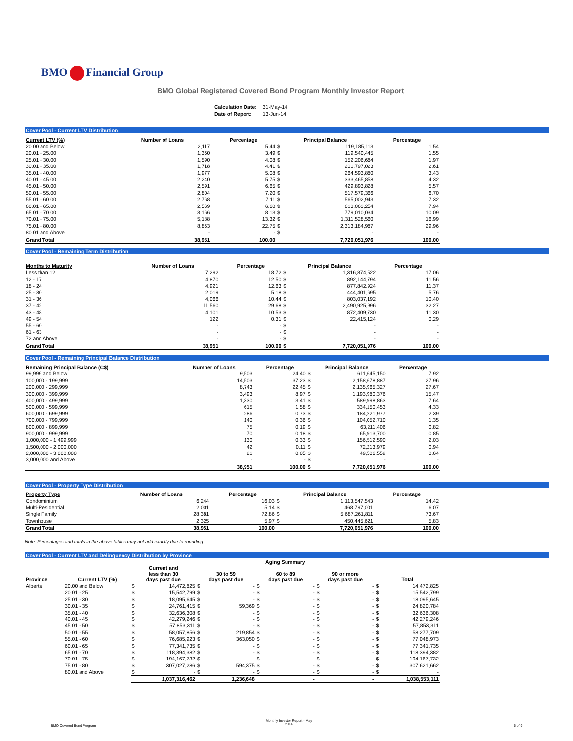BMO Financial Group
BMO Global Registered Covered Bond Program Monthly Investor Report
| Calculation Date: | 31-May-14 |
| Date of Report: | 13-Jun-14 |
Cover Pool - Current LTV Distribution
| Current LTV (%) | Number of Loans | Percentage | Principal Balance | | Percentage |
| --- | --- | --- | --- | --- | --- |
| 20.00 and Below | 2,117 | 5.44 | $ | 119,185,113 | 1.54 |
| 20.01 - 25.00 | 1,360 | 3.49 | $ | 119,540,445 | 1.55 |
| 25.01 - 30.00 | 1,590 | 4.08 | $ | 152,206,684 | 1.97 |
| 30.01 - 35.00 | 1,718 | 4.41 | $ | 201,797,023 | 2.61 |
| 35.01 - 40.00 | 1,977 | 5.08 | $ | 264,593,880 | 3.43 |
| 40.01 - 45.00 | 2,240 | 5.75 | $ | 333,465,858 | 4.32 |
| 45.01 - 50.00 | 2,591 | 6.65 | $ | 429,893,828 | 5.57 |
| 50.01 - 55.00 | 2,804 | 7.20 | $ | 517,579,366 | 6.70 |
| 55.01 - 60.00 | 2,768 | 7.11 | $ | 565,002,943 | 7.32 |
| 60.01 - 65.00 | 2,569 | 6.60 | $ | 613,063,254 | 7.94 |
| 65.01 - 70.00 | 3,166 | 8.13 | $ | 779,010,034 | 10.09 |
| 70.01 - 75.00 | 5,188 | 13.32 | $ | 1,311,528,560 | 16.99 |
| 75.01 - 80.00 | 8,863 | 22.75 | $ | 2,313,184,987 | 29.96 |
| 80.01 and Above | - | - | $ | - | - |
| Grand Total | 38,951 | 100.00 | | 7,720,051,976 | 100.00 |
Cover Pool - Remaining Term Distribution
| Months to Maturity | Number of Loans | Percentage | Principal Balance | | Percentage |
| --- | --- | --- | --- | --- | --- |
| Less than 12 | 7,292 | 18.72 | $ | 1,316,874,522 | 17.06 |
| 12 - 17 | 4,870 | 12.50 | $ | 892,144,794 | 11.56 |
| 18 - 24 | 4,921 | 12.63 | $ | 877,842,924 | 11.37 |
| 25 - 30 | 2,019 | 5.18 | $ | 444,401,695 | 5.76 |
| 31 - 36 | 4,066 | 10.44 | $ | 803,037,192 | 10.40 |
| 37 - 42 | 11,560 | 29.68 | $ | 2,490,925,996 | 32.27 |
| 43 - 48 | 4,101 | 10.53 | $ | 872,409,730 | 11.30 |
| 49 - 54 | 122 | 0.31 | $ | 22,415,124 | 0.29 |
| 55 - 60 | - | - | $ | - | - |
| 61 - 63 | - | - | $ | - | - |
| 72 and Above | - | - | $ | - | - |
| Grand Total | 38,951 | 100.00 | $ | 7,720,051,976 | 100.00 |
Cover Pool - Remaining Principal Balance Distribution
| Remaining Principal Balance (C$) | Number of Loans | Percentage | Principal Balance | | Percentage |
| --- | --- | --- | --- | --- | --- |
| 99,999 and Below | 9,503 | 24.40 | $ | 611,645,150 | 7.92 |
| 100,000 - 199,999 | 14,503 | 37.23 | $ | 2,158,678,887 | 27.96 |
| 200,000 - 299,999 | 8,743 | 22.45 | $ | 2,135,965,327 | 27.67 |
| 300,000 - 399,999 | 3,493 | 8.97 | $ | 1,193,980,376 | 15.47 |
| 400,000 - 499,999 | 1,330 | 3.41 | $ | 589,998,863 | 7.64 |
| 500,000 - 599,999 | 615 | 1.58 | $ | 334,150,453 | 4.33 |
| 600,000 - 699,999 | 286 | 0.73 | $ | 184,221,977 | 2.39 |
| 700,000 - 799,999 | 140 | 0.36 | $ | 104,052,710 | 1.35 |
| 800,000 - 899,999 | 75 | 0.19 | $ | 63,211,406 | 0.82 |
| 900,000 - 999,999 | 70 | 0.18 | $ | 65,913,700 | 0.85 |
| 1,000,000 - 1,499,999 | 130 | 0.33 | $ | 156,512,590 | 2.03 |
| 1,500,000 - 2,000,000 | 42 | 0.11 | $ | 72,213,979 | 0.94 |
| 2,000,000 - 3,000,000 | 21 | 0.05 | $ | 49,506,559 | 0.64 |
| 3,000,000 and Above | - | - | $ | - | - |
| | 38,951 | 100.00 | $ | 7,720,051,976 | 100.00 |
Cover Pool - Property Type Distribution
| Property Type | Number of Loans | Percentage | Principal Balance | | Percentage |
| --- | --- | --- | --- | --- | --- |
| Condominium | 6,244 | 16.03 | $ | 1,113,547,543 | 14.42 |
| Multi-Residential | 2,001 | 5.14 | $ | 468,797,001 | 6.07 |
| Single Family | 28,381 | 72.86 | $ | 5,687,261,811 | 73.67 |
| Townhouse | 2,325 | 5.97 | $ | 450,445,621 | 5.83 |
| Grand Total | 38,951 | 100.00 | | 7,720,051,976 | 100.00 |
Note: Percentages and totals in the above tables may not add exactly due to rounding.
Cover Pool - Current LTV and Delinquency Distribution by Province
| | | Aging Summary | | | | | | | | | |
| --- | --- | --- | --- | --- | --- | --- | --- | --- | --- | --- | --- |
| Province | Current LTV (%) | Current and less than 30 days past due | | 30 to 59 days past due | | 60 to 89 days past due | | 90 or more days past due | | Total | |
| Alberta | 20.00 and Below | $ | 14,472,825 | $ | - | $ | - | $ | - | $ | 14,472,825 |
| | 20.01 - 25 | $ | 15,542,799 | $ | - | $ | - | $ | - | $ | 15,542,799 |
| | 25.01 - 30 | $ | 18,095,645 | $ | - | $ | - | $ | - | $ | 18,095,645 |
| | 30.01 - 35 | $ | 24,761,415 | $ | 59,369 | $ | - | $ | - | $ | 24,820,784 |
| | 35.01 - 40 | $ | 32,636,308 | $ | - | $ | - | $ | - | $ | 32,636,308 |
| | 40.01 - 45 | $ | 42,279,246 | $ | - | $ | - | $ | - | $ | 42,279,246 |
| | 45.01 - 50 | $ | 57,853,311 | $ | - | $ | - | $ | - | $ | 57,853,311 |
| | 50.01 - 55 | $ | 58,057,856 | $ | 219,854 | $ | - | $ | - | $ | 58,277,709 |
| | 55.01 - 60 | $ | 76,685,923 | $ | 363,050 | $ | - | $ | - | $ | 77,048,973 |
| | 60.01 - 65 | $ | 77,341,735 | $ | - | $ | - | $ | - | $ | 77,341,735 |
| | 65.01 - 70 | $ | 118,394,382 | $ | - | $ | - | $ | - | $ | 118,394,382 |
| | 70.01 - 75 | $ | 194,167,732 | $ | - | $ | - | $ | - | $ | 194,167,732 |
| | 75.01 - 80 | $ | 307,027,286 | $ | 594,375 | $ | - | $ | - | $ | 307,621,662 |
| | 80.01 and Above | $ | - | $ | - | $ | - | $ | - | $ | - |
| | | | 1,037,316,462 | | 1,236,648 | | - | | - | | 1,038,553,111 |
BMO Covered Bond Program
Monthly Investor Report - May
2014
5 of 9